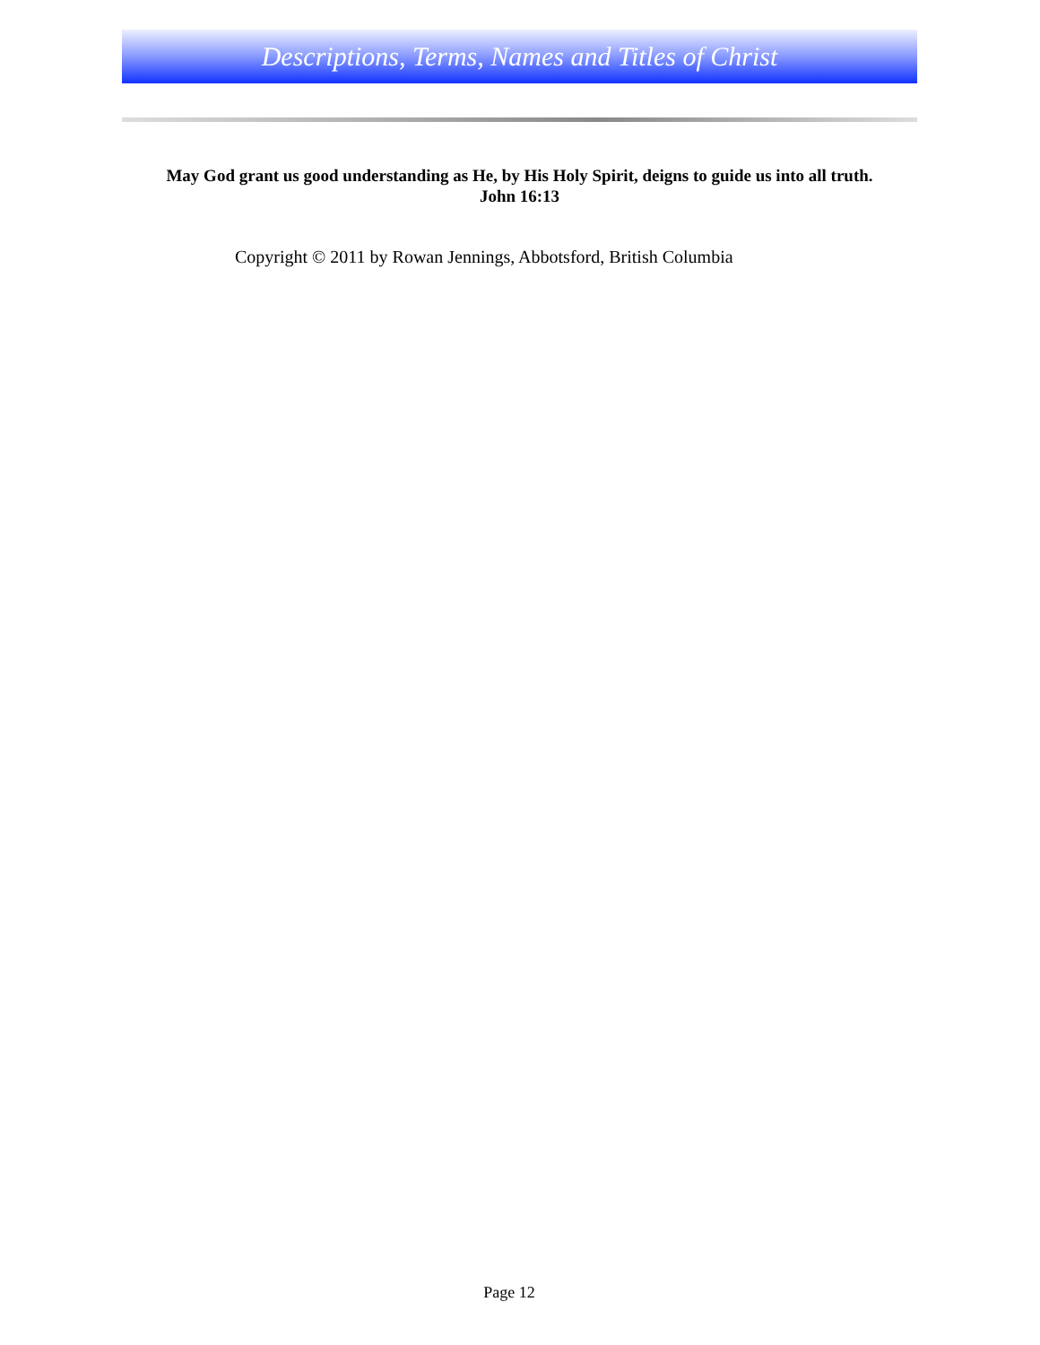Descriptions, Terms, Names and Titles of Christ
May God grant us good understanding as He, by His Holy Spirit, deigns to guide us into all truth.
John 16:13
Copyright © 2011 by Rowan Jennings, Abbotsford, British Columbia
Page 12